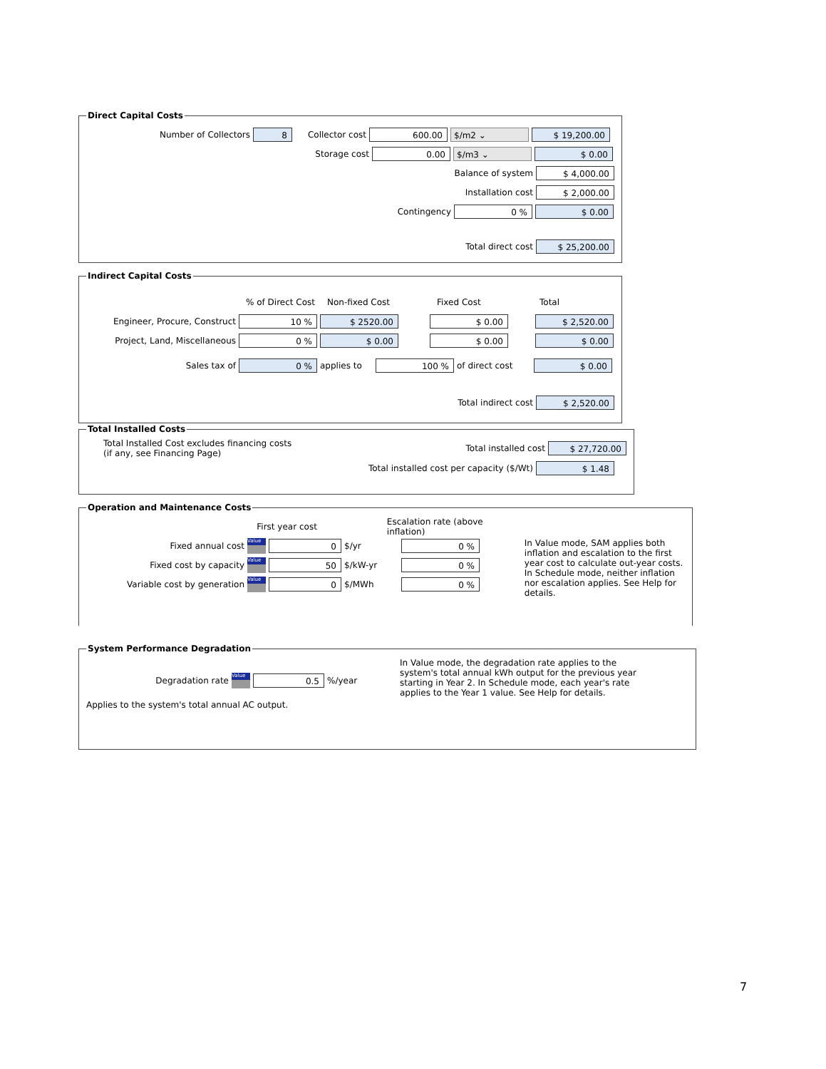Direct Capital Costs
Number of Collectors 8 Collector cost 600.00 $/m2 ⌄ $ 19,200.00
Storage cost 0.00 $/m3 ⌄ $ 0.00
Balance of system $ 4,000.00
Installation cost $ 2,000.00
Contingency 0 % $ 0.00
Total direct cost $ 25,200.00
Indirect Capital Costs
% of Direct Cost Non-fixed Cost Fixed Cost Total
Engineer, Procure, Construct 10 % $ 2520.00 $ 0.00 $ 2,520.00
Project, Land, Miscellaneous 0 % $ 0.00 $ 0.00 $ 0.00
Sales tax of 0 % applies to 100 % of direct cost $ 0.00
Total indirect cost $ 2,520.00
Total Installed Costs
Total Installed Cost excludes financing costs
(if any, see Financing Page)
Total installed cost $ 27,720.00
Total installed cost per capacity ($/Wt) $ 1.48
Operation and Maintenance Costs
First year cost Escalation rate (above inflation)
Fixed annual cost Value 0 $/yr 0 %
Fixed cost by capacity Value 50 $/kW-yr 0 %
Variable cost by generation Value 0 $/MWh 0 %
In Value mode, SAM applies both inflation and escalation to the first year cost to calculate out-year costs. In Schedule mode, neither inflation nor escalation applies. See Help for details.
System Performance Degradation
Degradation rate Value 0.5%/year
Applies to the system's total annual AC output.
In Value mode, the degradation rate applies to the system's total annual kWh output for the previous year starting in Year 2. In Schedule mode, each year's rate applies to the Year 1 value. See Help for details.
7